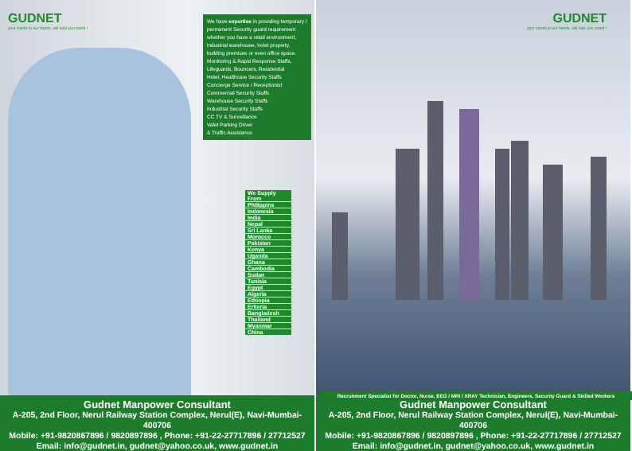GUDNET
your hands in our hands, will help you stand !
We have expertise in providing temporary / permanent Security guard requirement whether you have a retail environment, industrial warehouse, hotel property, building premises or even office space. Monitoring & Rapid Response Staffs, Lifeguards, Bouncers, Residential
Hotel, Healthcare Security Staffs
Concierge Service / Receptionist
Commercial Security Staffs
Warehouse Security Staffs
Industrial Security Staffs
CC TV & Surveillance
Valet Parking Driver
& Traffic Assistance
We Supply From
Philippins
Indonesia
India
Nepal
Sri Lanka
Morocco
Pakistan
Kenya
Uganda
Ghana
Cambodia
Sudan
Tunisia
Egypt
Algeria
Ethiopia
Eriteria
Bangladesh
Thailand
Myanmar
China
Gudnet Manpower Consultant
A-205, 2nd Floor, Nerul Railway Station Complex, Nerul(E), Navi-Mumbai-400706
Mobile: +91-9820867896 / 9820897896 , Phone: +91-22-27717896 / 27712527
Email: info@gudnet.in, gudnet@yahoo.co.uk, www.gudnet.in
GUDNET
your hands in our hands, will help you stand !
Gudnet Manpower Consultant
A-205, 2nd Floor, Nerul Railway Station Complex, Nerul(E), Navi-Mumbai-400706
Mobile: +91-9820867896 / 9820897896 , Phone: +91-22-27717896 / 27712527
Email: info@gudnet.in, gudnet@yahoo.co.uk, www.gudnet.in
Recruitment Specialist for Doctor, Nurse, EEG / MRI / XRAY Technician, Engineers, Security Guard & Skilled Workers